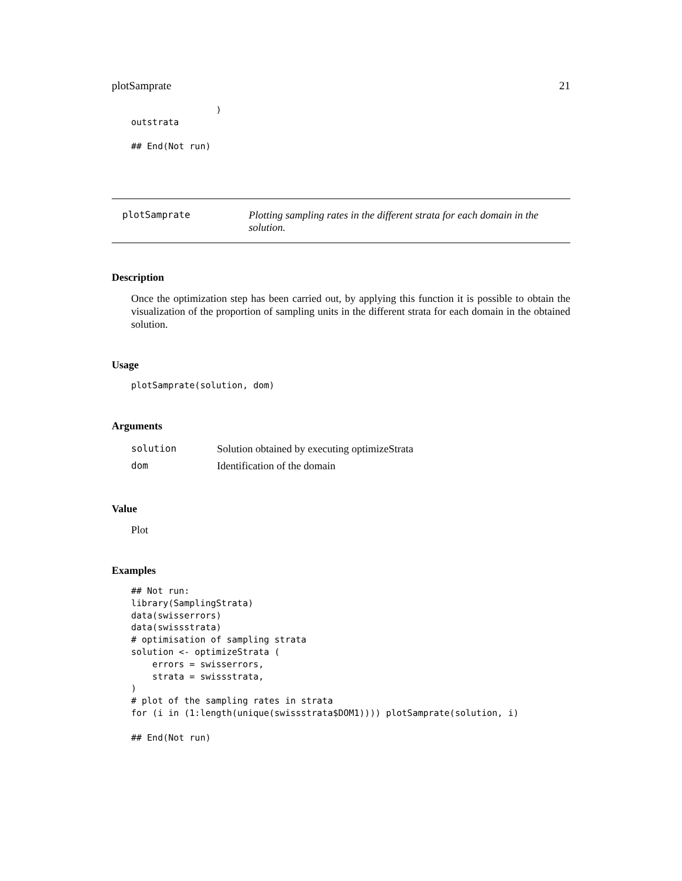plotSamprate 21
                )
outstrata

## End(Not run)
plotSamprate Plotting sampling rates in the different strata for each domain in the solution.
Description
Once the optimization step has been carried out, by applying this function it is possible to obtain the visualization of the proportion of sampling units in the different strata for each domain in the obtained solution.
Usage
plotSamprate(solution, dom)
Arguments
| solution | Solution obtained by executing optimizeStrata |
| dom | Identification of the domain |
Value
Plot
Examples
## Not run:
library(SamplingStrata)
data(swisserrors)
data(swissstrata)
# optimisation of sampling strata
solution <- optimizeStrata (
    errors = swisserrors,
    strata = swissstrata,
)
# plot of the sampling rates in strata
for (i in (1:length(unique(swissstrata$DOM1)))) plotSamprate(solution, i)

## End(Not run)